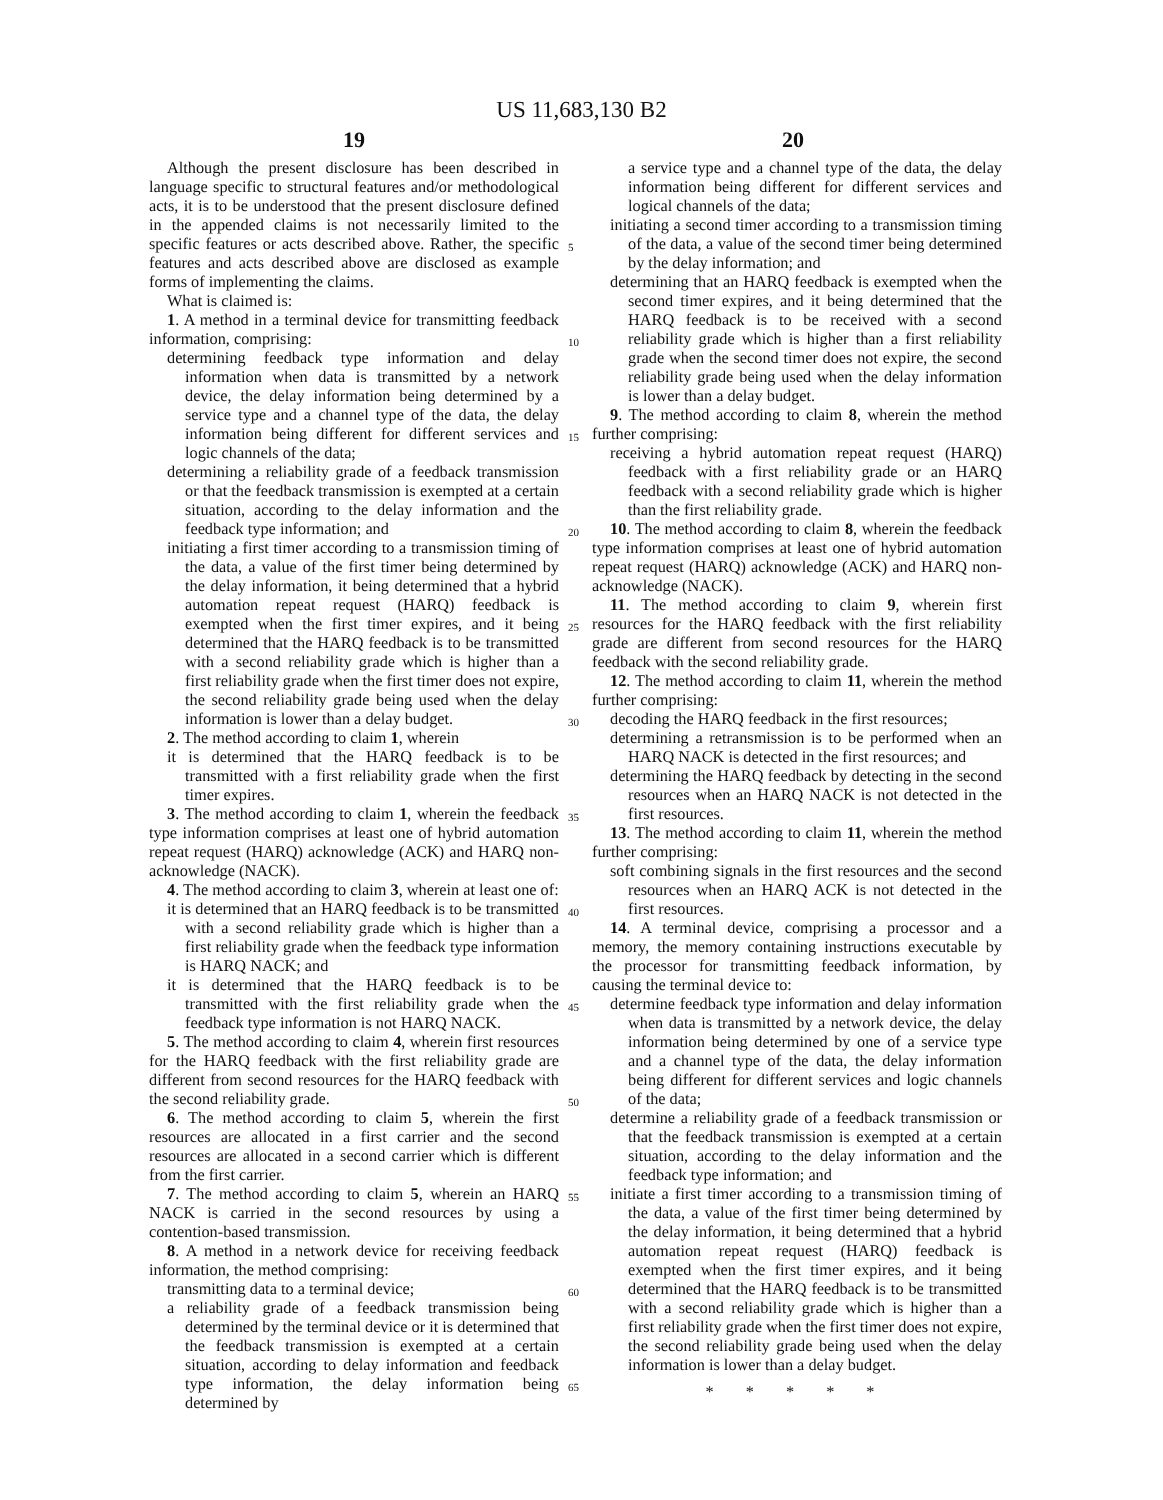US 11,683,130 B2
19 20
Although the present disclosure has been described in language specific to structural features and/or methodological acts, it is to be understood that the present disclosure defined in the appended claims is not necessarily limited to the specific features or acts described above. Rather, the specific features and acts described above are disclosed as example forms of implementing the claims.
What is claimed is:
1. A method in a terminal device for transmitting feedback information, comprising:
determining feedback type information and delay information when data is transmitted by a network device, the delay information being determined by a service type and a channel type of the data, the delay information being different for different services and logic channels of the data;
determining a reliability grade of a feedback transmission or that the feedback transmission is exempted at a certain situation, according to the delay information and the feedback type information; and
initiating a first timer according to a transmission timing of the data, a value of the first timer being determined by the delay information, it being determined that a hybrid automation repeat request (HARQ) feedback is exempted when the first timer expires, and it being determined that the HARQ feedback is to be transmitted with a second reliability grade which is higher than a first reliability grade when the first timer does not expire, the second reliability grade being used when the delay information is lower than a delay budget.
2. The method according to claim 1, wherein
it is determined that the HARQ feedback is to be transmitted with a first reliability grade when the first timer expires.
3. The method according to claim 1, wherein the feedback type information comprises at least one of hybrid automation repeat request (HARQ) acknowledge (ACK) and HARQ non-acknowledge (NACK).
4. The method according to claim 3, wherein at least one of:
it is determined that an HARQ feedback is to be transmitted with a second reliability grade which is higher than a first reliability grade when the feedback type information is HARQ NACK; and
it is determined that the HARQ feedback is to be transmitted with the first reliability grade when the feedback type information is not HARQ NACK.
5. The method according to claim 4, wherein first resources for the HARQ feedback with the first reliability grade are different from second resources for the HARQ feedback with the second reliability grade.
6. The method according to claim 5, wherein the first resources are allocated in a first carrier and the second resources are allocated in a second carrier which is different from the first carrier.
7. The method according to claim 5, wherein an HARQ NACK is carried in the second resources by using a contention-based transmission.
8. A method in a network device for receiving feedback information, the method comprising:
transmitting data to a terminal device;
a reliability grade of a feedback transmission being determined by the terminal device or it is determined that the feedback transmission is exempted at a certain situation, according to delay information and feedback type information, the delay information being determined by
5
10
15
20
25
30
35
40
45
50
55
60
65
a service type and a channel type of the data, the delay information being different for different services and logical channels of the data;
initiating a second timer according to a transmission timing of the data, a value of the second timer being determined by the delay information; and
determining that an HARQ feedback is exempted when the second timer expires, and it being determined that the HARQ feedback is to be received with a second reliability grade which is higher than a first reliability grade when the second timer does not expire, the second reliability grade being used when the delay information is lower than a delay budget.
9. The method according to claim 8, wherein the method further comprising:
receiving a hybrid automation repeat request (HARQ) feedback with a first reliability grade or an HARQ feedback with a second reliability grade which is higher than the first reliability grade.
10. The method according to claim 8, wherein the feedback type information comprises at least one of hybrid automation repeat request (HARQ) acknowledge (ACK) and HARQ non-acknowledge (NACK).
11. The method according to claim 9, wherein first resources for the HARQ feedback with the first reliability grade are different from second resources for the HARQ feedback with the second reliability grade.
12. The method according to claim 11, wherein the method further comprising:
decoding the HARQ feedback in the first resources;
determining a retransmission is to be performed when an HARQ NACK is detected in the first resources; and
determining the HARQ feedback by detecting in the second resources when an HARQ NACK is not detected in the first resources.
13. The method according to claim 11, wherein the method further comprising:
soft combining signals in the first resources and the second resources when an HARQ ACK is not detected in the first resources.
14. A terminal device, comprising a processor and a memory, the memory containing instructions executable by the processor for transmitting feedback information, by causing the terminal device to:
determine feedback type information and delay information when data is transmitted by a network device, the delay information being determined by one of a service type and a channel type of the data, the delay information being different for different services and logic channels of the data;
determine a reliability grade of a feedback transmission or that the feedback transmission is exempted at a certain situation, according to the delay information and the feedback type information; and
initiate a first timer according to a transmission timing of the data, a value of the first timer being determined by the delay information, it being determined that a hybrid automation repeat request (HARQ) feedback is exempted when the first timer expires, and it being determined that the HARQ feedback is to be transmitted with a second reliability grade which is higher than a first reliability grade when the first timer does not expire, the second reliability grade being used when the delay information is lower than a delay budget.
* * * * *